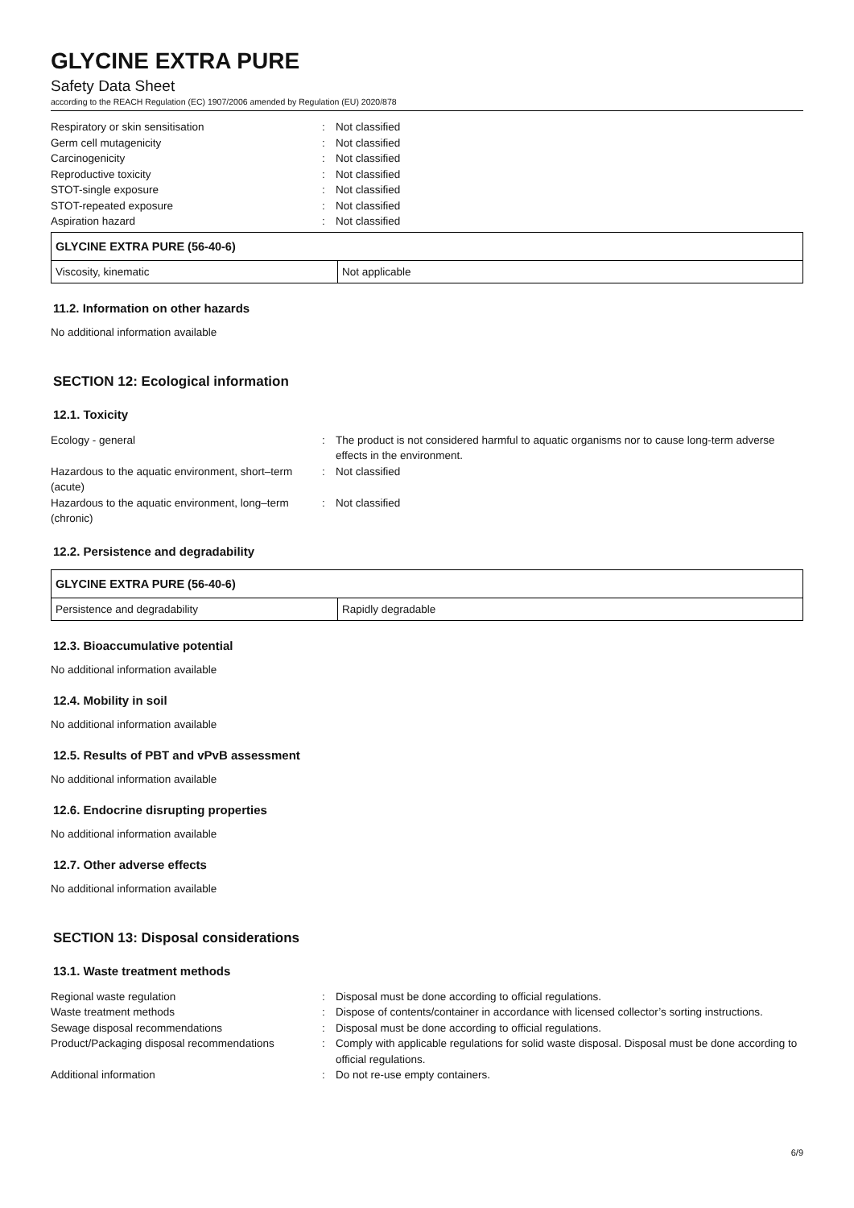GLYCINE EXTRA PURE
Safety Data Sheet
according to the REACH Regulation (EC) 1907/2006 amended by Regulation (EU) 2020/878
Respiratory or skin sensitisation
:
Not classified
Germ cell mutagenicity
:
Not classified
Carcinogenicity
:
Not classified
Reproductive toxicity
:
Not classified
STOT-single exposure
:
Not classified
STOT-repeated exposure
:
Not classified
Aspiration hazard
:
Not classified
| GLYCINE EXTRA PURE (56-40-6) | |
| --- | --- |
| Viscosity, kinematic | Not applicable |
11.2. Information on other hazards
No additional information available
SECTION 12: Ecological information
12.1. Toxicity
Ecology - general
:
The product is not considered harmful to aquatic organisms nor to cause long-term adverse effects in the environment.
Hazardous to the aquatic environment, short–term (acute)
:
Not classified
Hazardous to the aquatic environment, long–term (chronic)
:
Not classified
12.2. Persistence and degradability
| GLYCINE EXTRA PURE (56-40-6) | |
| --- | --- |
| Persistence and degradability | Rapidly degradable |
12.3. Bioaccumulative potential
No additional information available
12.4. Mobility in soil
No additional information available
12.5. Results of PBT and vPvB assessment
No additional information available
12.6. Endocrine disrupting properties
No additional information available
12.7. Other adverse effects
No additional information available
SECTION 13: Disposal considerations
13.1. Waste treatment methods
Regional waste regulation
:
Disposal must be done according to official regulations.
Waste treatment methods
:
Dispose of contents/container in accordance with licensed collector’s sorting instructions.
Sewage disposal recommendations
:
Disposal must be done according to official regulations.
Product/Packaging disposal recommendations
:
Comply with applicable regulations for solid waste disposal. Disposal must be done according to official regulations.
Additional information
:
Do not re-use empty containers.
6/9